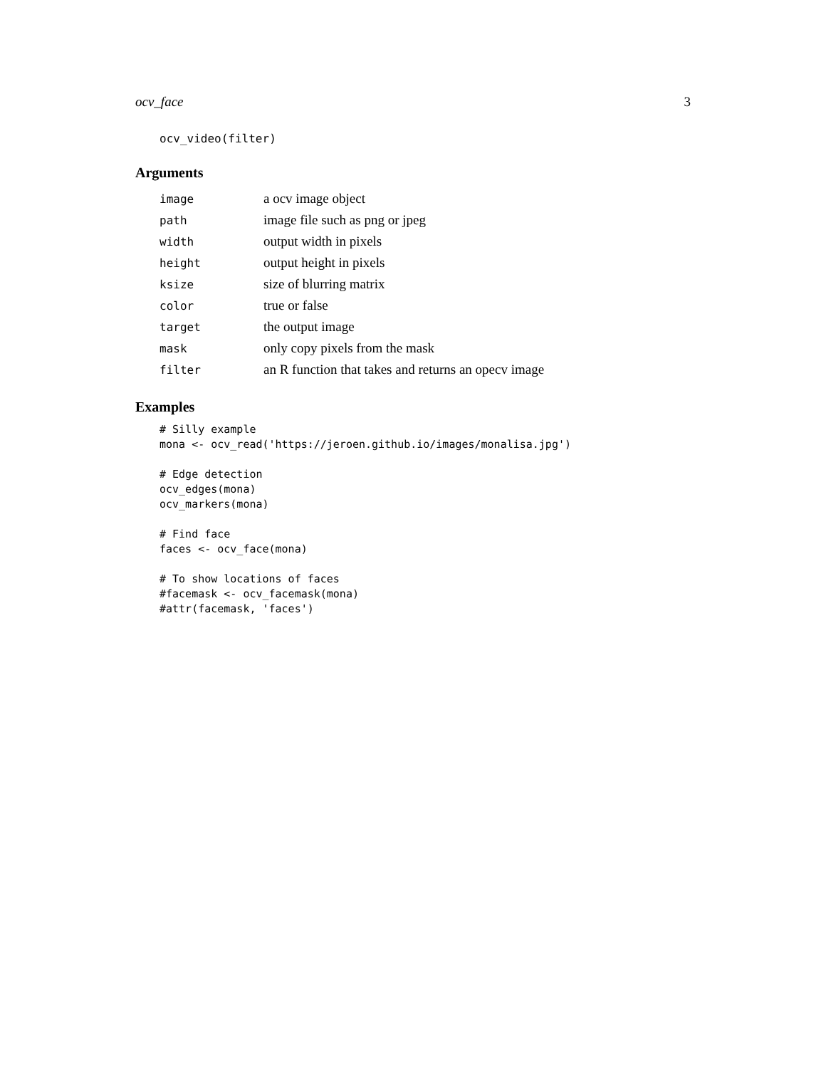ocv_face 3
ocv_video(filter)
Arguments
| image | a ocv image object |
| path | image file such as png or jpeg |
| width | output width in pixels |
| height | output height in pixels |
| ksize | size of blurring matrix |
| color | true or false |
| target | the output image |
| mask | only copy pixels from the mask |
| filter | an R function that takes and returns an opecv image |
Examples
# Silly example
mona <- ocv_read('https://jeroen.github.io/images/monalisa.jpg')

# Edge detection
ocv_edges(mona)
ocv_markers(mona)

# Find face
faces <- ocv_face(mona)

# To show locations of faces
#facemask <- ocv_facemask(mona)
#attr(facemask, 'faces')